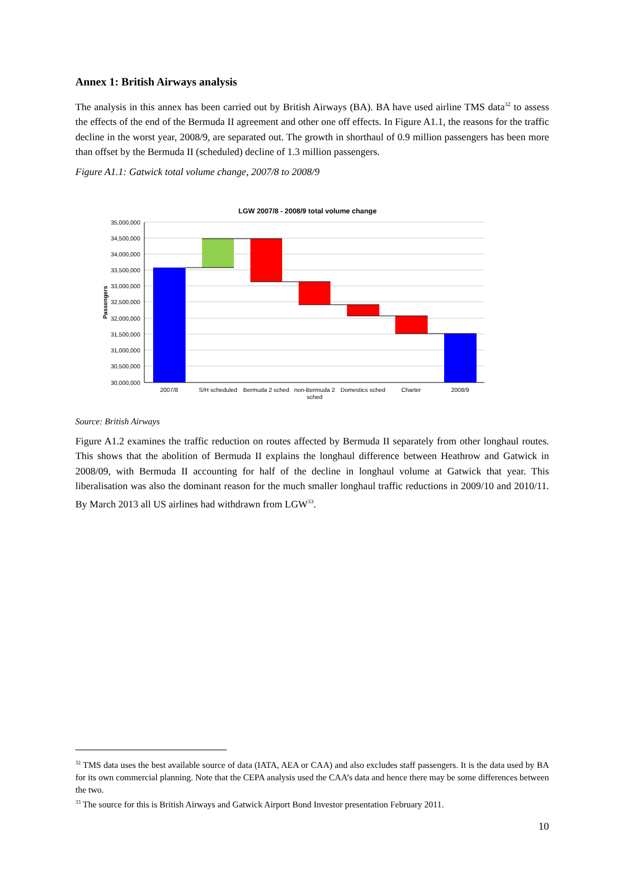Annex 1: British Airways analysis
The analysis in this annex has been carried out by British Airways (BA). BA have used airline TMS data<sup>32</sup> to assess the effects of the end of the Bermuda II agreement and other one off effects. In Figure A1.1, the reasons for the traffic decline in the worst year, 2008/9, are separated out. The growth in shorthaul of 0.9 million passengers has been more than offset by the Bermuda II (scheduled) decline of 1.3 million passengers.
Figure A1.1: Gatwick total volume change, 2007/8 to 2008/9
LGW 2007/8 - 2008/9 total volume change
35,000,000
34,500,000
34,000,000
33,500,000
33,000,000
32,500,000
32,000,000
31,500,000
31,000,000
30,500,000
30,000,000
Passengers
2007/8
S/H scheduled
Bermuda 2 sched
non-Bermuda 2
sched
Domestics sched
Charter
2008/9
Source: British Airways
Figure A1.2 examines the traffic reduction on routes affected by Bermuda II separately from other longhaul routes. This shows that the abolition of Bermuda II explains the longhaul difference between Heathrow and Gatwick in 2008/09, with Bermuda II accounting for half of the decline in longhaul volume at Gatwick that year. This liberalisation was also the dominant reason for the much smaller longhaul traffic reductions in 2009/10 and 2010/11. By March 2013 all US airlines had withdrawn from LGW<sup>33</sup>.
<sup>32</sup> TMS data uses the best available source of data (IATA, AEA or CAA) and also excludes staff passengers. It is the data used by BA for its own commercial planning. Note that the CEPA analysis used the CAA’s data and hence there may be some differences between the two.
<sup>33</sup> The source for this is British Airways and Gatwick Airport Bond Investor presentation February 2011.
10